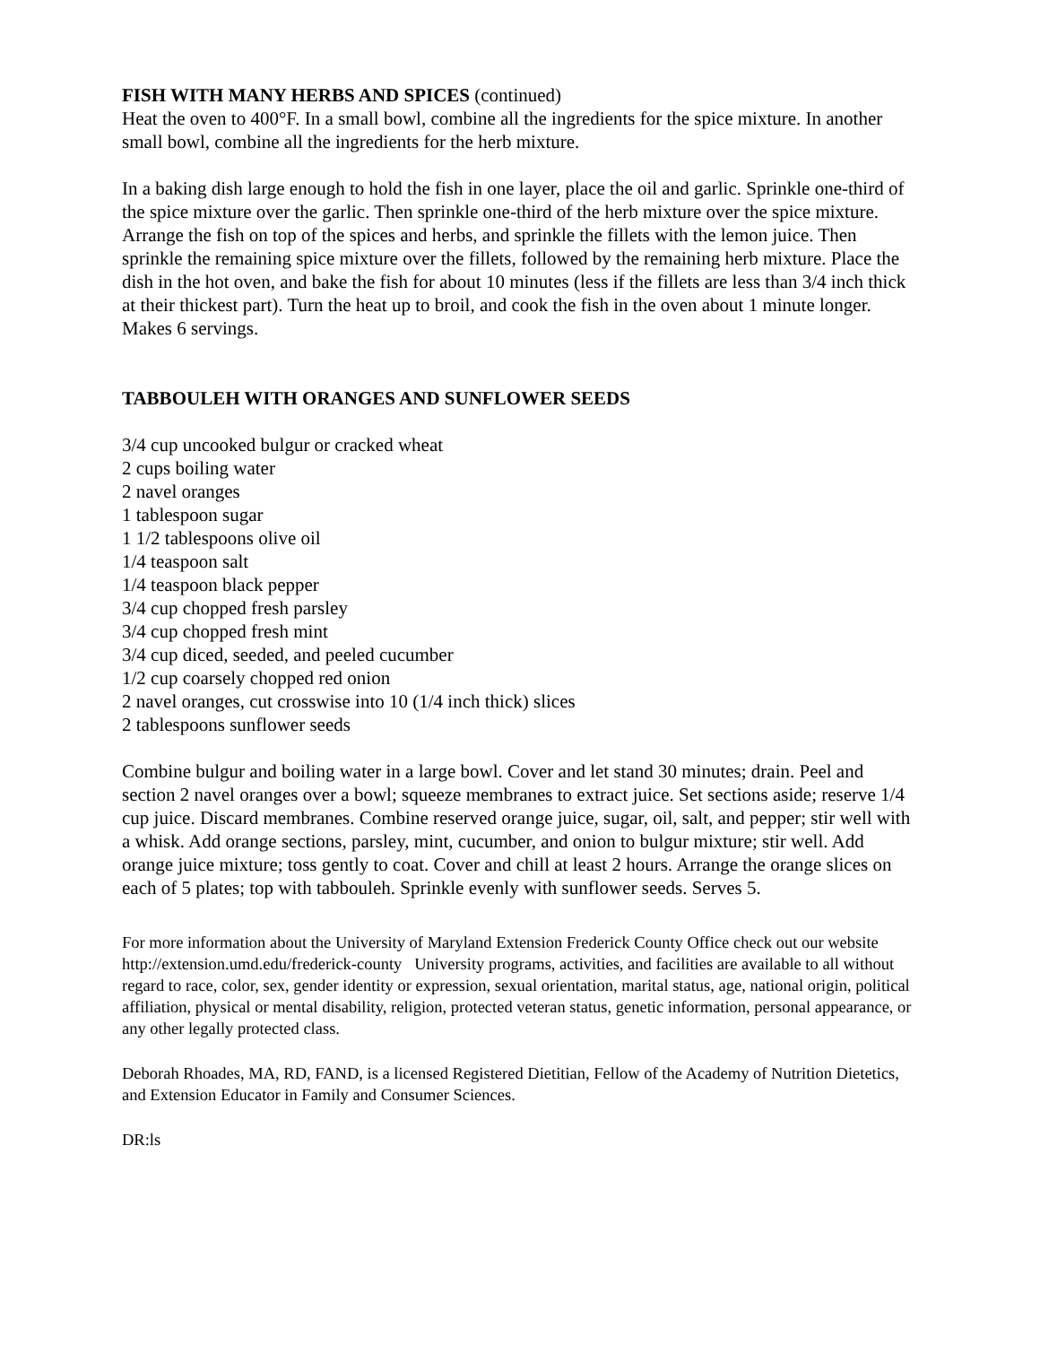FISH WITH MANY HERBS AND SPICES (continued)
Heat the oven to 400°F. In a small bowl, combine all the ingredients for the spice mixture. In another small bowl, combine all the ingredients for the herb mixture.
In a baking dish large enough to hold the fish in one layer, place the oil and garlic. Sprinkle one-third of the spice mixture over the garlic. Then sprinkle one-third of the herb mixture over the spice mixture. Arrange the fish on top of the spices and herbs, and sprinkle the fillets with the lemon juice. Then sprinkle the remaining spice mixture over the fillets, followed by the remaining herb mixture. Place the dish in the hot oven, and bake the fish for about 10 minutes (less if the fillets are less than 3/4 inch thick at their thickest part). Turn the heat up to broil, and cook the fish in the oven about 1 minute longer. Makes 6 servings.
TABBOULEH WITH ORANGES AND SUNFLOWER SEEDS
3/4 cup uncooked bulgur or cracked wheat
2 cups boiling water
2 navel oranges
1 tablespoon sugar
1 1/2 tablespoons olive oil
1/4 teaspoon salt
1/4 teaspoon black pepper
3/4 cup chopped fresh parsley
3/4 cup chopped fresh mint
3/4 cup diced, seeded, and peeled cucumber
1/2 cup coarsely chopped red onion
2 navel oranges, cut crosswise into 10 (1/4 inch thick) slices
2 tablespoons sunflower seeds
Combine bulgur and boiling water in a large bowl. Cover and let stand 30 minutes; drain. Peel and section 2 navel oranges over a bowl; squeeze membranes to extract juice. Set sections aside; reserve 1/4 cup juice. Discard membranes. Combine reserved orange juice, sugar, oil, salt, and pepper; stir well with a whisk. Add orange sections, parsley, mint, cucumber, and onion to bulgur mixture; stir well. Add orange juice mixture; toss gently to coat. Cover and chill at least 2 hours. Arrange the orange slices on each of 5 plates; top with tabbouleh. Sprinkle evenly with sunflower seeds. Serves 5.
For more information about the University of Maryland Extension Frederick County Office check out our website http://extension.umd.edu/frederick-county University programs, activities, and facilities are available to all without regard to race, color, sex, gender identity or expression, sexual orientation, marital status, age, national origin, political affiliation, physical or mental disability, religion, protected veteran status, genetic information, personal appearance, or any other legally protected class.
Deborah Rhoades, MA, RD, FAND, is a licensed Registered Dietitian, Fellow of the Academy of Nutrition Dietetics, and Extension Educator in Family and Consumer Sciences.
DR:ls